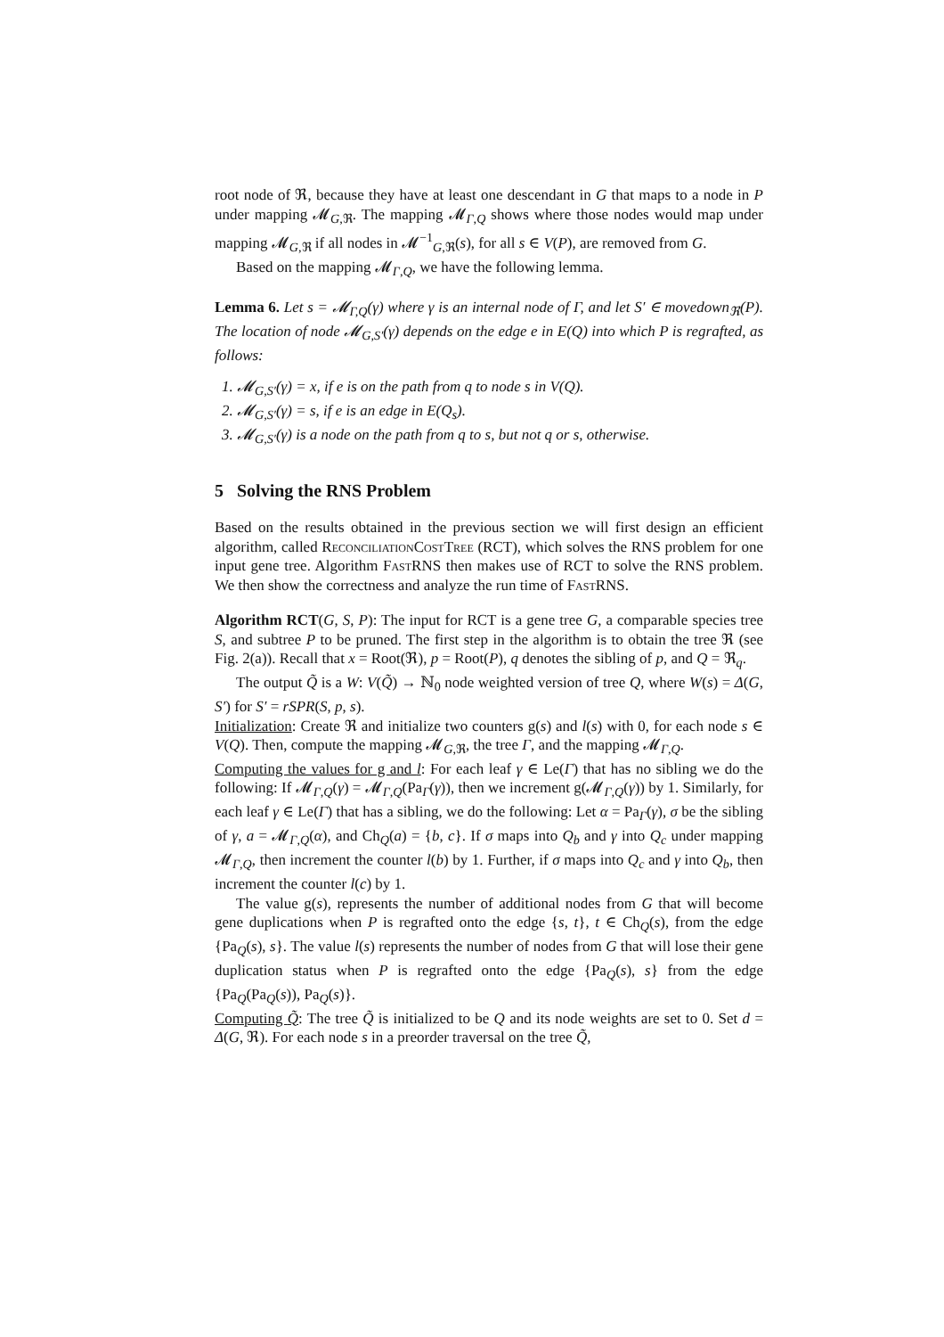root node of ℜ, because they have at least one descendant in G that maps to a node in P under mapping 𝓜<sub>G,ℜ</sub>. The mapping 𝓜<sub>Γ,Q</sub> shows where those nodes would map under mapping 𝓜<sub>G,ℜ</sub> if all nodes in 𝓜<sup>−1</sup><sub>G,ℜ</sub>(s), for all s ∈ V(P), are removed from G.
Based on the mapping 𝓜<sub>Γ,Q</sub>, we have the following lemma.
Lemma 6. Let s = 𝓜<sub>Γ,Q</sub>(γ) where γ is an internal node of Γ, and let S′ ∈ movedown<sub>ℜ</sub>(P). The location of node 𝓜<sub>G,S′</sub>(γ) depends on the edge e in E(Q) into which P is regrafted, as follows:
1. 𝓜<sub>G,S′</sub>(γ) = x, if e is on the path from q to node s in V(Q).
2. 𝓜<sub>G,S′</sub>(γ) = s, if e is an edge in E(Q<sub>s</sub>).
3. 𝓜<sub>G,S′</sub>(γ) is a node on the path from q to s, but not q or s, otherwise.
5 Solving the RNS Problem
Based on the results obtained in the previous section we will first design an efficient algorithm, called ReconciliationCostTree (RCT), which solves the RNS problem for one input gene tree. Algorithm FastRNS then makes use of RCT to solve the RNS problem. We then show the correctness and analyze the run time of FastRNS.
Algorithm RCT(G, S, P): The input for RCT is a gene tree G, a comparable species tree S, and subtree P to be pruned. The first step in the algorithm is to obtain the tree ℜ (see Fig. 2(a)). Recall that x = Root(ℜ), p = Root(P), q denotes the sibling of p, and Q = ℜ<sub>q</sub>.
The output Q̃ is a W: V(Q̃) → ℕ<sub>0</sub> node weighted version of tree Q, where W(s) = Δ(G, S′) for S′ = rSPR(S, p, s).
Initialization: Create ℜ and initialize two counters g(s) and l(s) with 0, for each node s ∈ V(Q). Then, compute the mapping 𝓜<sub>G,ℜ</sub>, the tree Γ, and the mapping 𝓜<sub>Γ,Q</sub>.
Computing the values for g and l: For each leaf γ ∈ Le(Γ) that has no sibling we do the following: If 𝓜<sub>Γ,Q</sub>(γ) = 𝓜<sub>Γ,Q</sub>(Pa<sub>Γ</sub>(γ)), then we increment g(𝓜<sub>Γ,Q</sub>(γ)) by 1. Similarly, for each leaf γ ∈ Le(Γ) that has a sibling, we do the following: Let α = Pa<sub>Γ</sub>(γ), σ be the sibling of γ, a = 𝓜<sub>Γ,Q</sub>(α), and Ch<sub>Q</sub>(a) = {b, c}. If σ maps into Q<sub>b</sub> and γ into Q<sub>c</sub> under mapping 𝓜<sub>Γ,Q</sub>, then increment the counter l(b) by 1. Further, if σ maps into Q<sub>c</sub> and γ into Q<sub>b</sub>, then increment the counter l(c) by 1.
The value g(s), represents the number of additional nodes from G that will become gene duplications when P is regrafted onto the edge {s, t}, t ∈ Ch<sub>Q</sub>(s), from the edge {Pa<sub>Q</sub>(s), s}. The value l(s) represents the number of nodes from G that will lose their gene duplication status when P is regrafted onto the edge {Pa<sub>Q</sub>(s), s} from the edge {Pa<sub>Q</sub>(Pa<sub>Q</sub>(s)), Pa<sub>Q</sub>(s)}.
Computing Q̃: The tree Q̃ is initialized to be Q and its node weights are set to 0. Set d = Δ(G, ℜ). For each node s in a preorder traversal on the tree Q̃,